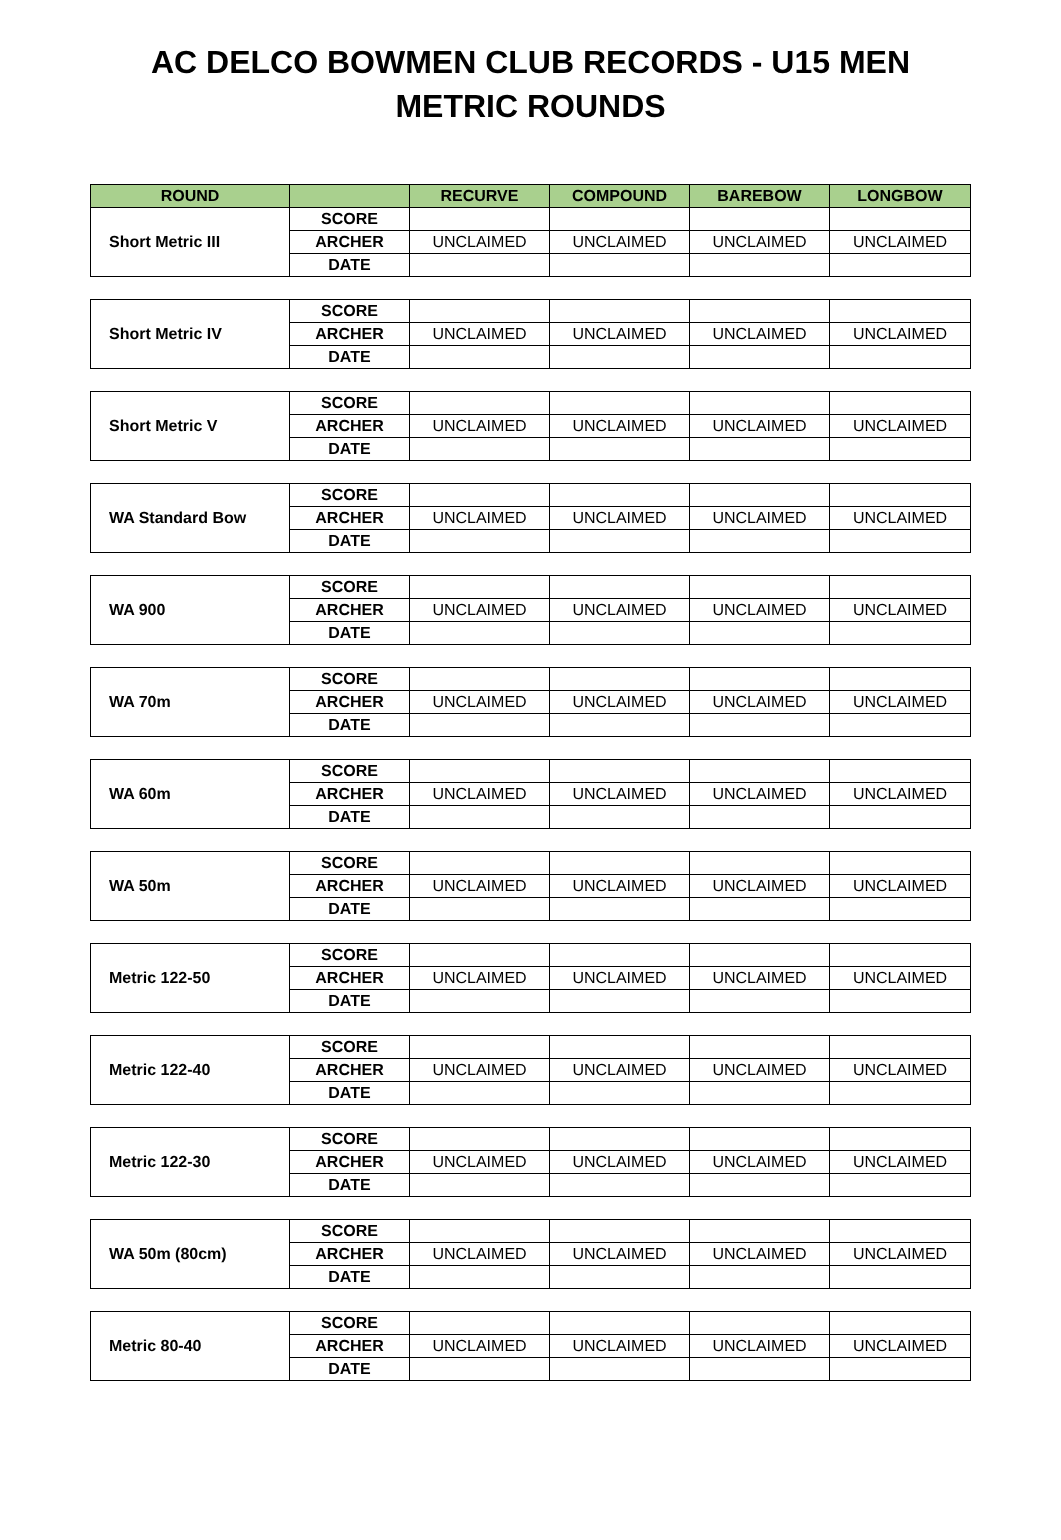AC DELCO BOWMEN CLUB RECORDS - U15 MEN
METRIC ROUNDS
| ROUND | | RECURVE | COMPOUND | BAREBOW | LONGBOW |
| --- | --- | --- | --- | --- | --- |
| Short Metric III | SCORE | | | | |
| | ARCHER | UNCLAIMED | UNCLAIMED | UNCLAIMED | UNCLAIMED |
| | DATE | | | | |
| Short Metric IV | SCORE | | | | |
| | ARCHER | UNCLAIMED | UNCLAIMED | UNCLAIMED | UNCLAIMED |
| | DATE | | | | |
| Short Metric V | SCORE | | | | |
| | ARCHER | UNCLAIMED | UNCLAIMED | UNCLAIMED | UNCLAIMED |
| | DATE | | | | |
| WA Standard Bow | SCORE | | | | |
| | ARCHER | UNCLAIMED | UNCLAIMED | UNCLAIMED | UNCLAIMED |
| | DATE | | | | |
| WA 900 | SCORE | | | | |
| | ARCHER | UNCLAIMED | UNCLAIMED | UNCLAIMED | UNCLAIMED |
| | DATE | | | | |
| WA 70m | SCORE | | | | |
| | ARCHER | UNCLAIMED | UNCLAIMED | UNCLAIMED | UNCLAIMED |
| | DATE | | | | |
| WA 60m | SCORE | | | | |
| | ARCHER | UNCLAIMED | UNCLAIMED | UNCLAIMED | UNCLAIMED |
| | DATE | | | | |
| WA 50m | SCORE | | | | |
| | ARCHER | UNCLAIMED | UNCLAIMED | UNCLAIMED | UNCLAIMED |
| | DATE | | | | |
| Metric 122-50 | SCORE | | | | |
| | ARCHER | UNCLAIMED | UNCLAIMED | UNCLAIMED | UNCLAIMED |
| | DATE | | | | |
| Metric 122-40 | SCORE | | | | |
| | ARCHER | UNCLAIMED | UNCLAIMED | UNCLAIMED | UNCLAIMED |
| | DATE | | | | |
| Metric 122-30 | SCORE | | | | |
| | ARCHER | UNCLAIMED | UNCLAIMED | UNCLAIMED | UNCLAIMED |
| | DATE | | | | |
| WA 50m (80cm) | SCORE | | | | |
| | ARCHER | UNCLAIMED | UNCLAIMED | UNCLAIMED | UNCLAIMED |
| | DATE | | | | |
| Metric 80-40 | SCORE | | | | |
| | ARCHER | UNCLAIMED | UNCLAIMED | UNCLAIMED | UNCLAIMED |
| | DATE | | | | |